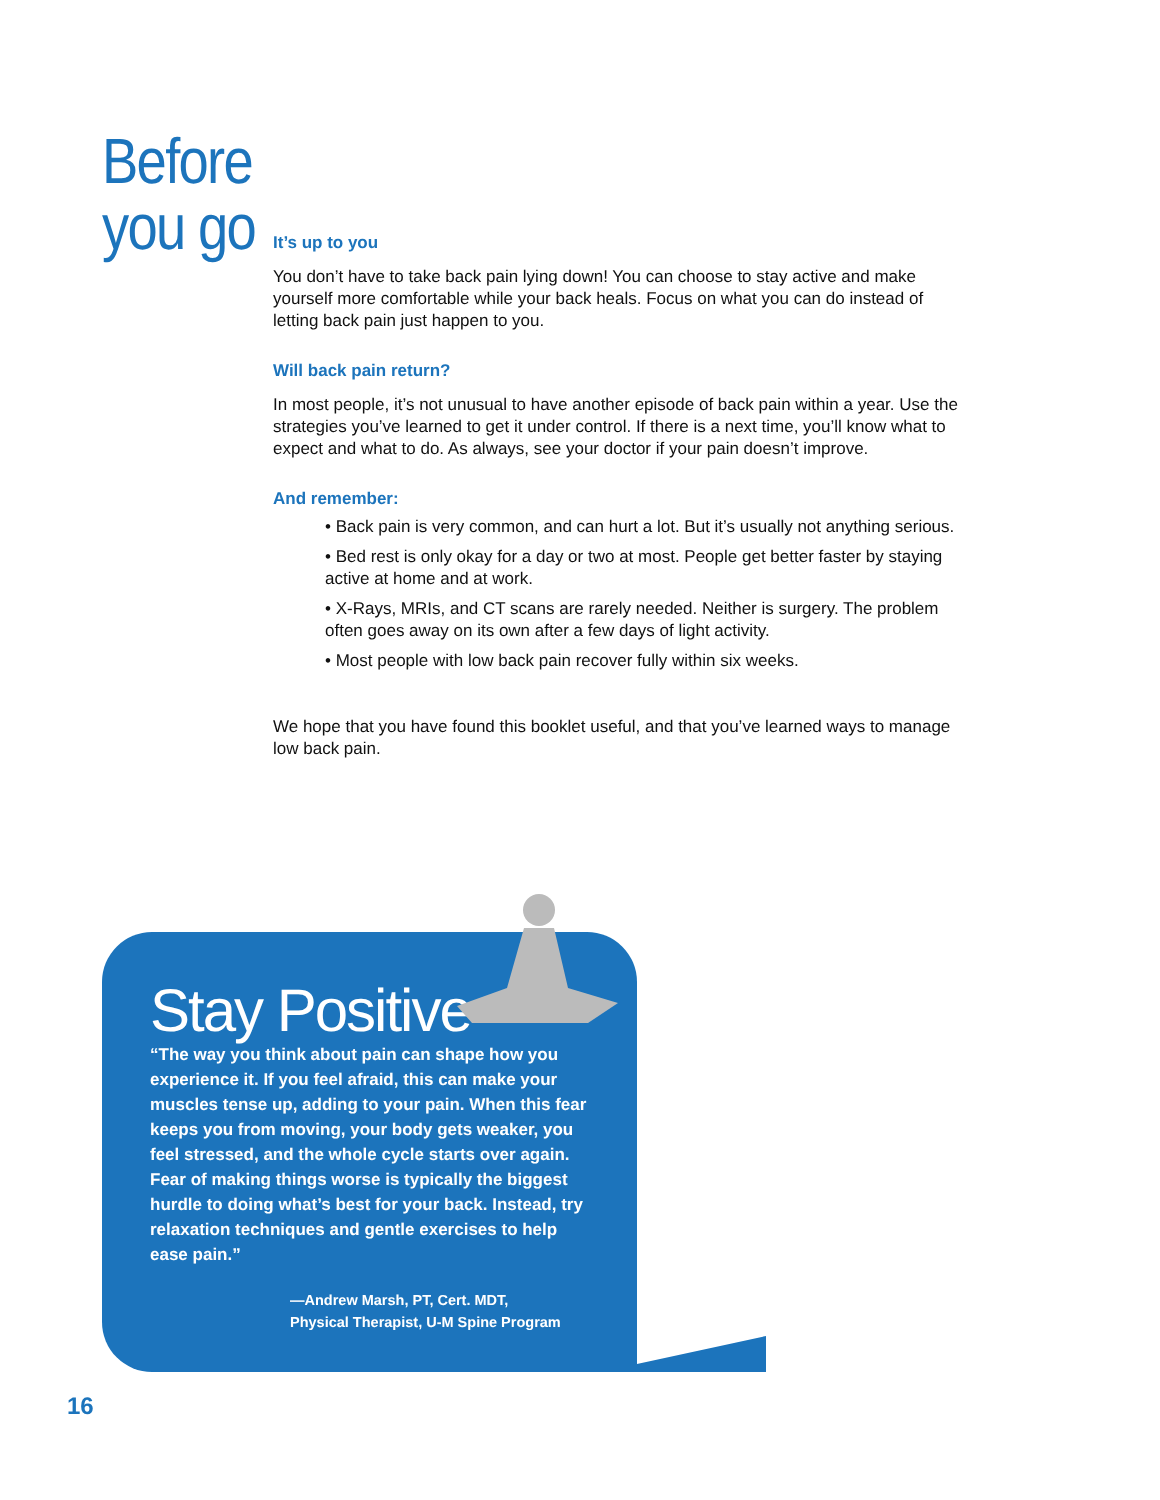Before
you go
It’s up to you
You don’t have to take back pain lying down! You can choose to stay active and make yourself more comfortable while your back heals. Focus on what you can do instead of letting back pain just happen to you.
Will back pain return?
In most people, it’s not unusual to have another episode of back pain within a year. Use the strategies you’ve learned to get it under control. If there is a next time, you’ll know what to expect and what to do. As always, see your doctor if your pain doesn’t improve.
And remember:
• Back pain is very common, and can hurt a lot. But it’s usually not anything serious.
• Bed rest is only okay for a day or two at most. People get better faster by staying active at home and at work.
• X-Rays, MRIs, and CT scans are rarely needed. Neither is surgery. The problem often goes away on its own after a few days of light activity.
• Most people with low back pain recover fully within six weeks.
We hope that you have found this booklet useful, and that you’ve learned ways to manage low back pain.
Stay Positive
“The way you think about pain can shape how you experience it. If you feel afraid, this can make your muscles tense up, adding to your pain. When this fear keeps you from moving, your body gets weaker, you feel stressed, and the whole cycle starts over again. Fear of making things worse is typically the biggest hurdle to doing what’s best for your back. Instead, try relaxation techniques and gentle exercises to help ease pain.”
—Andrew Marsh, PT, Cert. MDT,
Physical Therapist, U-M Spine Program
16